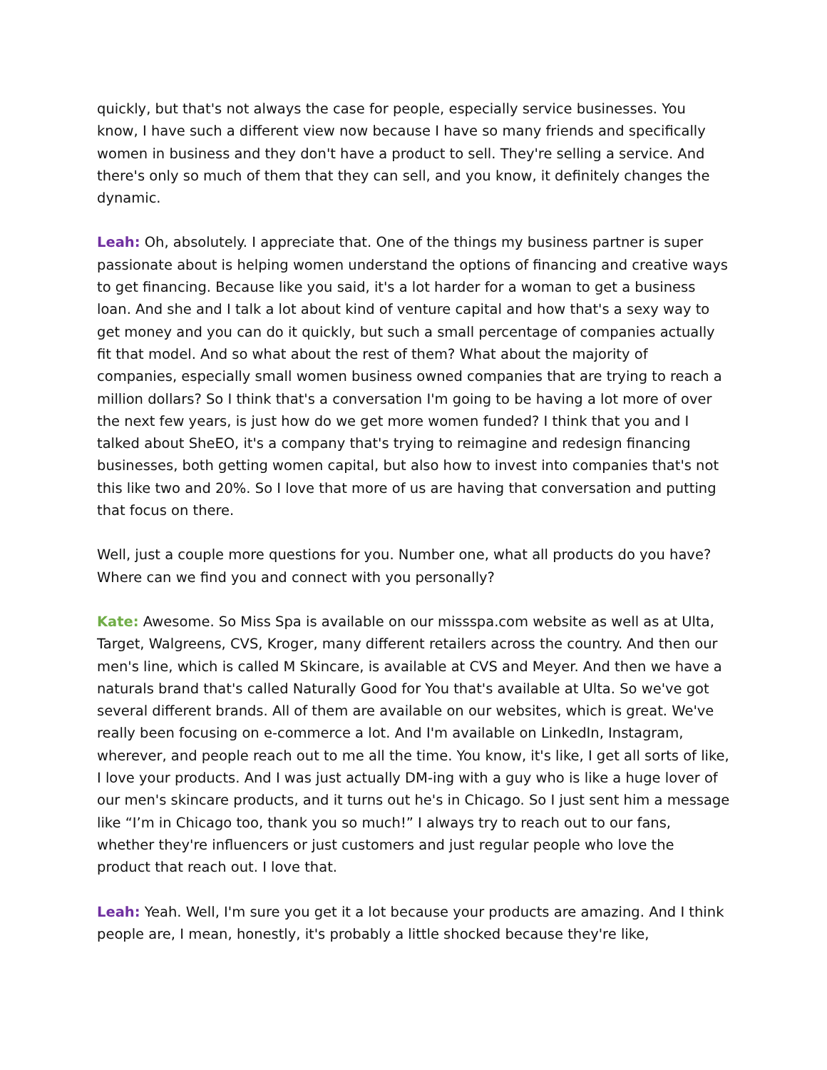quickly, but that's not always the case for people, especially service businesses. You know, I have such a different view now because I have so many friends and specifically women in business and they don't have a product to sell. They're selling a service. And there's only so much of them that they can sell, and you know, it definitely changes the dynamic.
Leah: Oh, absolutely. I appreciate that. One of the things my business partner is super passionate about is helping women understand the options of financing and creative ways to get financing. Because like you said, it's a lot harder for a woman to get a business loan. And she and I talk a lot about kind of venture capital and how that's a sexy way to get money and you can do it quickly, but such a small percentage of companies actually fit that model. And so what about the rest of them? What about the majority of companies, especially small women business owned companies that are trying to reach a million dollars? So I think that's a conversation I'm going to be having a lot more of over the next few years, is just how do we get more women funded? I think that you and I talked about SheEO, it's a company that's trying to reimagine and redesign financing businesses, both getting women capital, but also how to invest into companies that's not this like two and 20%. So I love that more of us are having that conversation and putting that focus on there.
Well, just a couple more questions for you. Number one, what all products do you have? Where can we find you and connect with you personally?
Kate: Awesome. So Miss Spa is available on our missspa.com website as well as at Ulta, Target, Walgreens, CVS, Kroger, many different retailers across the country. And then our men's line, which is called M Skincare, is available at CVS and Meyer. And then we have a naturals brand that's called Naturally Good for You that's available at Ulta. So we've got several different brands. All of them are available on our websites, which is great. We've really been focusing on e-commerce a lot. And I'm available on LinkedIn, Instagram, wherever, and people reach out to me all the time. You know, it's like, I get all sorts of like, I love your products. And I was just actually DM-ing with a guy who is like a huge lover of our men's skincare products, and it turns out he's in Chicago. So I just sent him a message like “I’m in Chicago too, thank you so much!” I always try to reach out to our fans, whether they're influencers or just customers and just regular people who love the product that reach out. I love that.
Leah: Yeah. Well, I'm sure you get it a lot because your products are amazing. And I think people are, I mean, honestly, it's probably a little shocked because they're like,